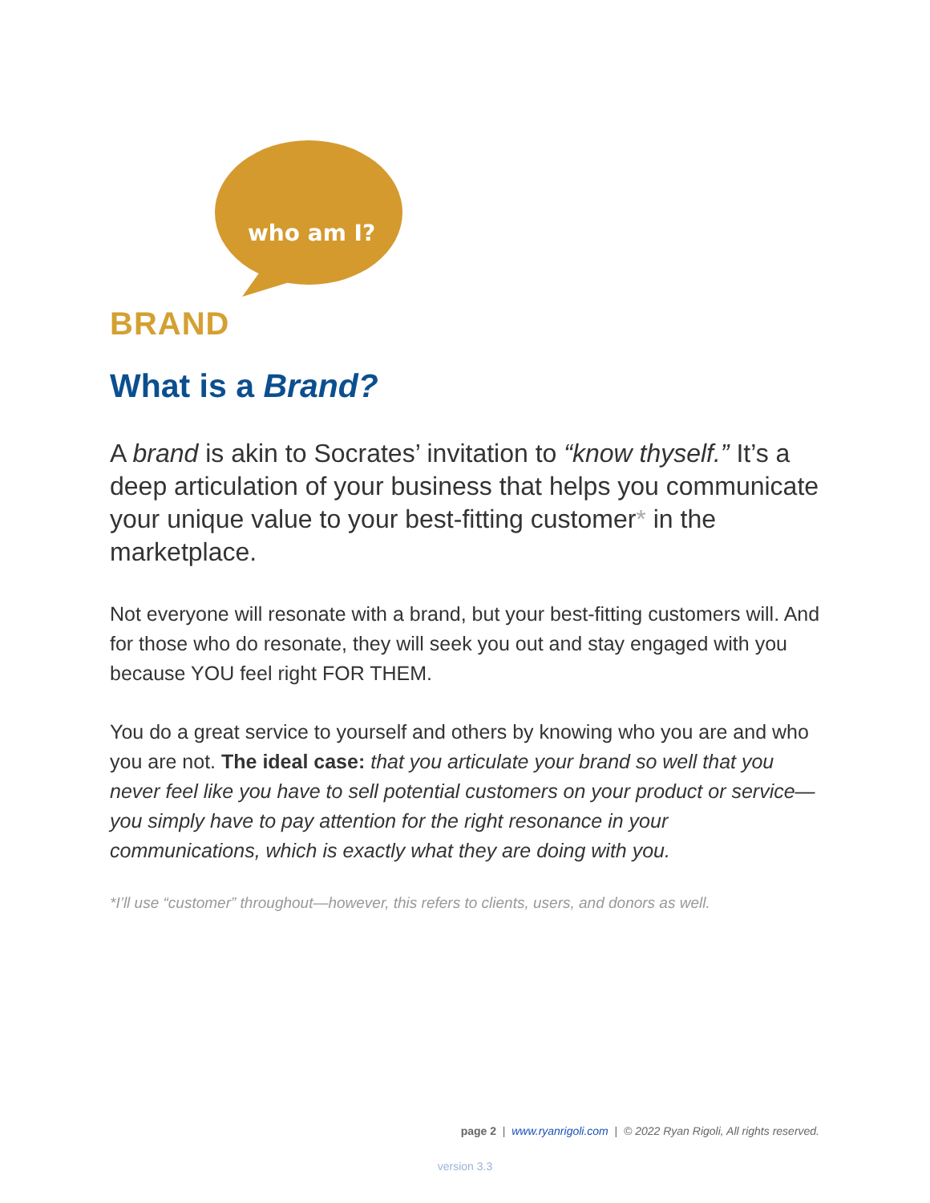who am I?
BRAND
What is a Brand?
A brand is akin to Socrates’ invitation to “know thyself.” It’s a deep articulation of your business that helps you communicate your unique value to your best-fitting customer* in the marketplace.
Not everyone will resonate with a brand, but your best-fitting customers will. And for those who do resonate, they will seek you out and stay engaged with you because YOU feel right FOR THEM.
You do a great service to yourself and others by knowing who you are and who you are not. The ideal case: that you articulate your brand so well that you never feel like you have to sell potential customers on your product or service—you simply have to pay attention for the right resonance in your communications, which is exactly what they are doing with you.
*I’ll use “customer” throughout—however, this refers to clients, users, and donors as well.
page 2 | www.ryanrigoli.com | © 2022 Ryan Rigoli, All rights reserved.
version 3.3